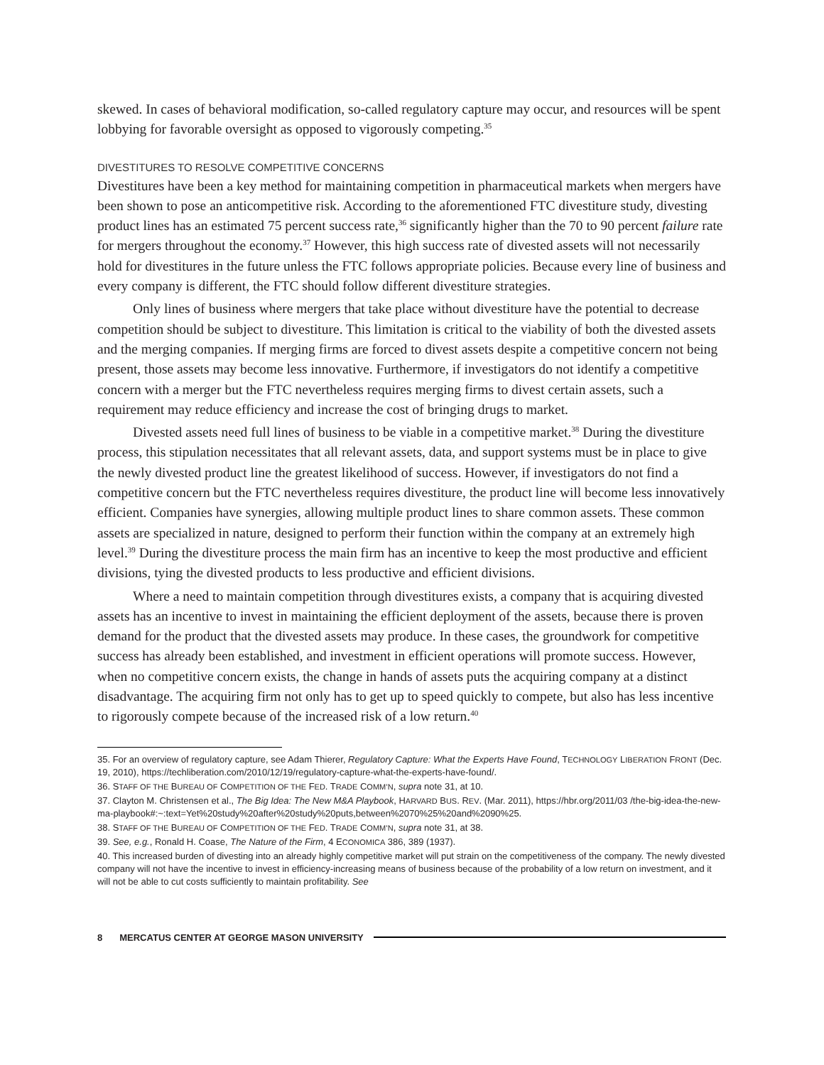skewed. In cases of behavioral modification, so-called regulatory capture may occur, and resources will be spent lobbying for favorable oversight as opposed to vigorously competing.<sup>35</sup>
DIVESTITURES TO RESOLVE COMPETITIVE CONCERNS
Divestitures have been a key method for maintaining competition in pharmaceutical markets when mergers have been shown to pose an anticompetitive risk. According to the aforementioned FTC divestiture study, divesting product lines has an estimated 75 percent success rate,<sup>36</sup> significantly higher than the 70 to 90 percent failure rate for mergers throughout the economy.<sup>37</sup> However, this high success rate of divested assets will not necessarily hold for divestitures in the future unless the FTC follows appropriate policies. Because every line of business and every company is different, the FTC should follow different divestiture strategies.
Only lines of business where mergers that take place without divestiture have the potential to decrease competition should be subject to divestiture. This limitation is critical to the viability of both the divested assets and the merging companies. If merging firms are forced to divest assets despite a competitive concern not being present, those assets may become less innovative. Furthermore, if investigators do not identify a competitive concern with a merger but the FTC nevertheless requires merging firms to divest certain assets, such a requirement may reduce efficiency and increase the cost of bringing drugs to market.
Divested assets need full lines of business to be viable in a competitive market.<sup>38</sup> During the divestiture process, this stipulation necessitates that all relevant assets, data, and support systems must be in place to give the newly divested product line the greatest likelihood of success. However, if investigators do not find a competitive concern but the FTC nevertheless requires divestiture, the product line will become less innovatively efficient. Companies have synergies, allowing multiple product lines to share common assets. These common assets are specialized in nature, designed to perform their function within the company at an extremely high level.<sup>39</sup> During the divestiture process the main firm has an incentive to keep the most productive and efficient divisions, tying the divested products to less productive and efficient divisions.
Where a need to maintain competition through divestitures exists, a company that is acquiring divested assets has an incentive to invest in maintaining the efficient deployment of the assets, because there is proven demand for the product that the divested assets may produce. In these cases, the groundwork for competitive success has already been established, and investment in efficient operations will promote success. However, when no competitive concern exists, the change in hands of assets puts the acquiring company at a distinct disadvantage. The acquiring firm not only has to get up to speed quickly to compete, but also has less incentive to rigorously compete because of the increased risk of a low return.<sup>40</sup>
35. For an overview of regulatory capture, see Adam Thierer, Regulatory Capture: What the Experts Have Found, TECHNOLOGY LIBERATION FRONT (Dec. 19, 2010), https://techliberation.com/2010/12/19/regulatory-capture-what-the-experts-have-found/.
36. STAFF OF THE BUREAU OF COMPETITION OF THE FED. TRADE COMM’N, supra note 31, at 10.
37. Clayton M. Christensen et al., The Big Idea: The New M&A Playbook, HARVARD BUS. REV. (Mar. 2011), https://hbr.org/2011/03 /the-big-idea-the-new-ma-playbook#:~:text=Yet%20study%20after%20study%20puts,between%2070%25%20and%2090%25.
38. STAFF OF THE BUREAU OF COMPETITION OF THE FED. TRADE COMM’N, supra note 31, at 38.
39. See, e.g., Ronald H. Coase, The Nature of the Firm, 4 ECONOMICA 386, 389 (1937).
40. This increased burden of divesting into an already highly competitive market will put strain on the competitiveness of the company. The newly divested company will not have the incentive to invest in efficiency-increasing means of business because of the probability of a low return on investment, and it will not be able to cut costs sufficiently to maintain profitability. See
8 MERCATUS CENTER AT GEORGE MASON UNIVERSITY